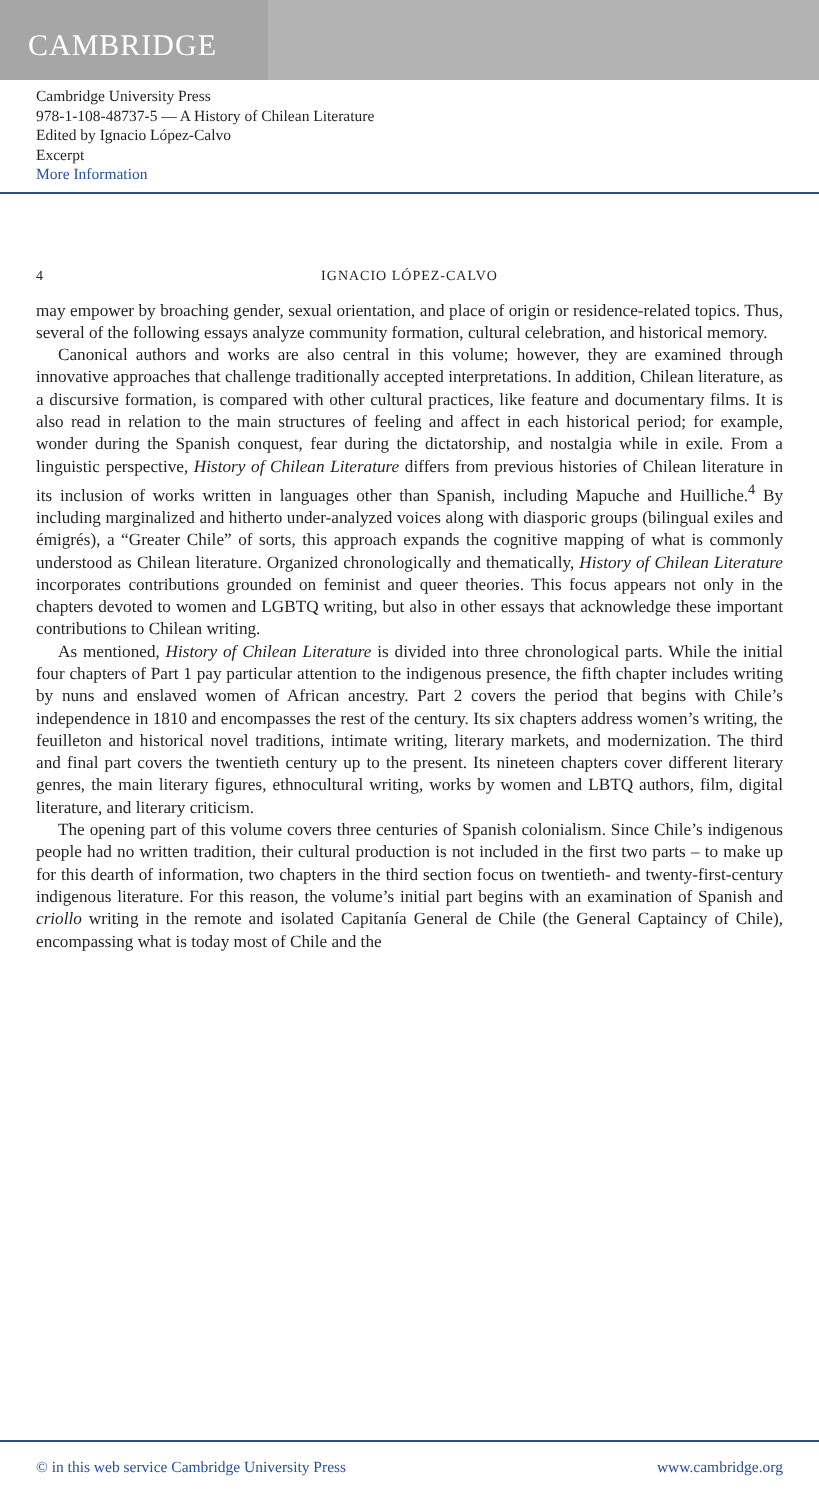CAMBRIDGE
Cambridge University Press
978-1-108-48737-5 — A History of Chilean Literature
Edited by Ignacio López-Calvo
Excerpt
More Information
4 IGNACIO LÓPEZ-CALVO
may empower by broaching gender, sexual orientation, and place of origin or residence-related topics. Thus, several of the following essays analyze community formation, cultural celebration, and historical memory.
Canonical authors and works are also central in this volume; however, they are examined through innovative approaches that challenge traditionally accepted interpretations. In addition, Chilean literature, as a discursive formation, is compared with other cultural practices, like feature and documentary films. It is also read in relation to the main structures of feeling and affect in each historical period; for example, wonder during the Spanish conquest, fear during the dictatorship, and nostalgia while in exile. From a linguistic perspective, History of Chilean Literature differs from previous histories of Chilean literature in its inclusion of works written in languages other than Spanish, including Mapuche and Huilliche.<sup>4</sup> By including marginalized and hitherto under-analyzed voices along with diasporic groups (bilingual exiles and émigrés), a “Greater Chile” of sorts, this approach expands the cognitive mapping of what is commonly understood as Chilean literature. Organized chronologically and thematically, History of Chilean Literature incorporates contributions grounded on feminist and queer theories. This focus appears not only in the chapters devoted to women and LGBTQ writing, but also in other essays that acknowledge these important contributions to Chilean writing.
As mentioned, History of Chilean Literature is divided into three chronological parts. While the initial four chapters of Part 1 pay particular attention to the indigenous presence, the fifth chapter includes writing by nuns and enslaved women of African ancestry. Part 2 covers the period that begins with Chile’s independence in 1810 and encompasses the rest of the century. Its six chapters address women’s writing, the feuilleton and historical novel traditions, intimate writing, literary markets, and modernization. The third and final part covers the twentieth century up to the present. Its nineteen chapters cover different literary genres, the main literary figures, ethnocultural writing, works by women and LBTQ authors, film, digital literature, and literary criticism.
The opening part of this volume covers three centuries of Spanish colonialism. Since Chile’s indigenous people had no written tradition, their cultural production is not included in the first two parts – to make up for this dearth of information, two chapters in the third section focus on twentieth- and twenty-first-century indigenous literature. For this reason, the volume’s initial part begins with an examination of Spanish and criollo writing in the remote and isolated Capitanía General de Chile (the General Captaincy of Chile), encompassing what is today most of Chile and the
© in this web service Cambridge University Press www.cambridge.org